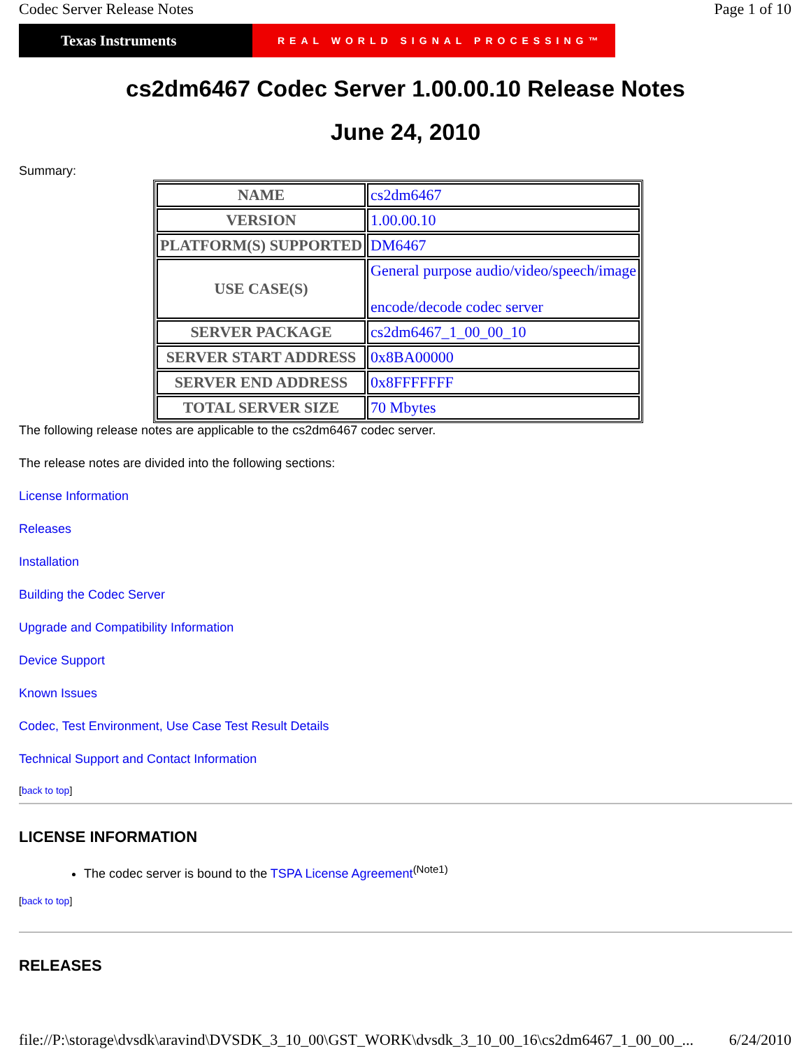Codec Server Release Notes Page 1 of 10
Texas Instruments
REAL WORLD SIGNAL PROCESSING™
cs2dm6467 Codec Server 1.00.00.10 Release Notes
June 24, 2010
Summary:
| NAME | cs2dm6467 |
| VERSION | 1.00.00.10 |
| PLATFORM(S) SUPPORTED | DM6467 |
| USE CASE(S) | General purpose audio/video/speech/image encode/decode codec server |
| SERVER PACKAGE | cs2dm6467_1_00_00_10 |
| SERVER START ADDRESS | 0x8BA00000 |
| SERVER END ADDRESS | 0x8FFFFFFF |
| TOTAL SERVER SIZE | 70 Mbytes |
The following release notes are applicable to the cs2dm6467 codec server.
The release notes are divided into the following sections:
License Information
Releases
Installation
Building the Codec Server
Upgrade and Compatibility Information
Device Support
Known Issues
Codec, Test Environment, Use Case Test Result Details
Technical Support and Contact Information
[back to top]
LICENSE INFORMATION
The codec server is bound to the TSPA License Agreement<sup>(Note1)</sup>
[back to top]
RELEASES
file://P:\storage\dvsdk\aravind\DVSDK_3_10_00\GST_WORK\dvsdk_3_10_00_16\cs2dm6467_1_00_00_... 6/24/2010